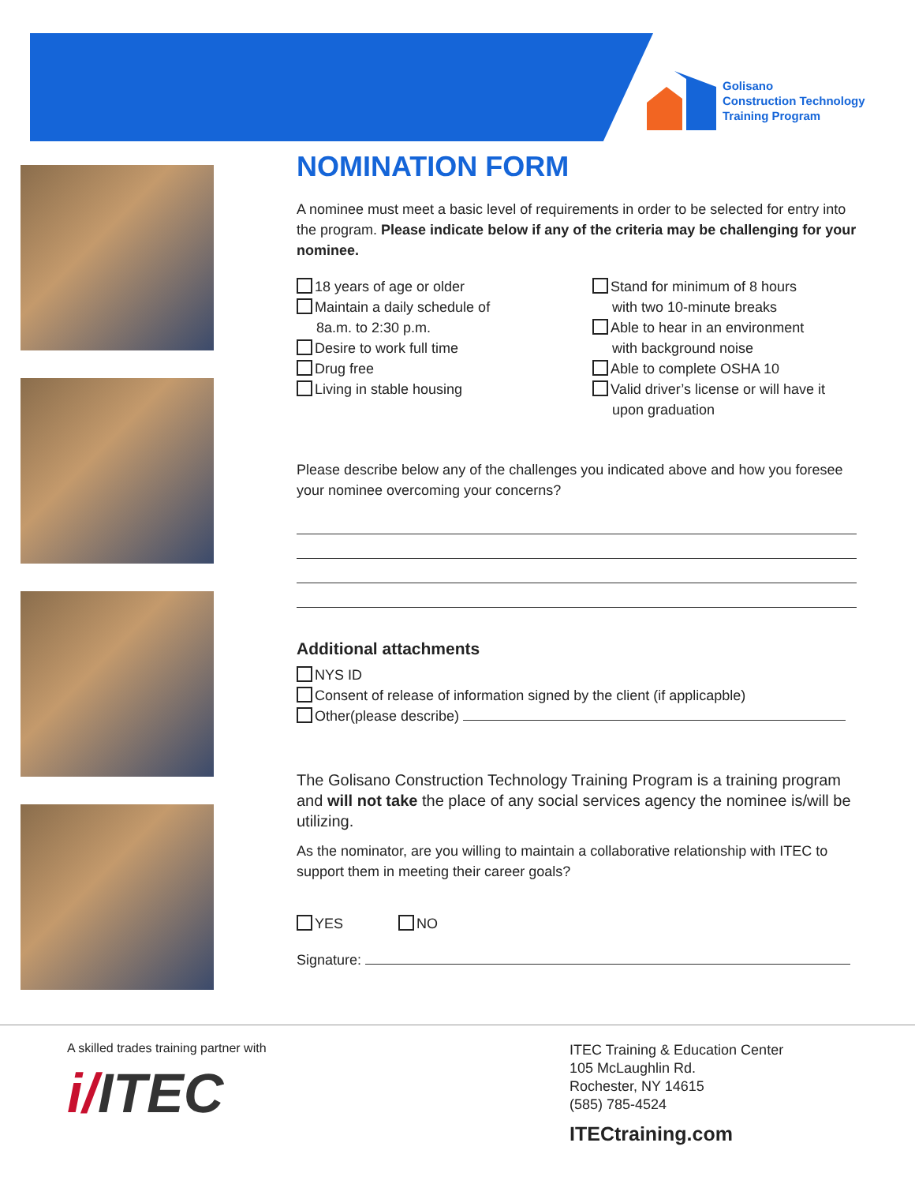Golisano
Construction Technology
Training Program
NOMINATION FORM
A nominee must meet a basic level of requirements in order to be selected for entry into the program. Please indicate below if any of the criteria may be challenging for your nominee.
18 years of age or older
Maintain a daily schedule of
8a.m. to 2:30 p.m.
Desire to work full time
Drug free
Living in stable housing
Stand for minimum of 8 hours
with two 10-minute breaks
Able to hear in an environment
with background noise
Able to complete OSHA 10
Valid driver’s license or will have it
upon graduation
Please describe below any of the challenges you indicated above and how you foresee your nominee overcoming your concerns?
Additional attachments
NYS ID
Consent of release of information signed by the client (if applicapble)
Other(please describe)
The Golisano Construction Technology Training Program is a training program and will not take the place of any social services agency the nominee is/will be utilizing.
As the nominator, are you willing to maintain a collaborative relationship with ITEC to support them in meeting their career goals?
YES NO
Signature:
A skilled trades training partner with
i/ITEC
ITEC Training & Education Center
105 McLaughlin Rd.
Rochester, NY 14615
(585) 785-4524
ITECtraining.com